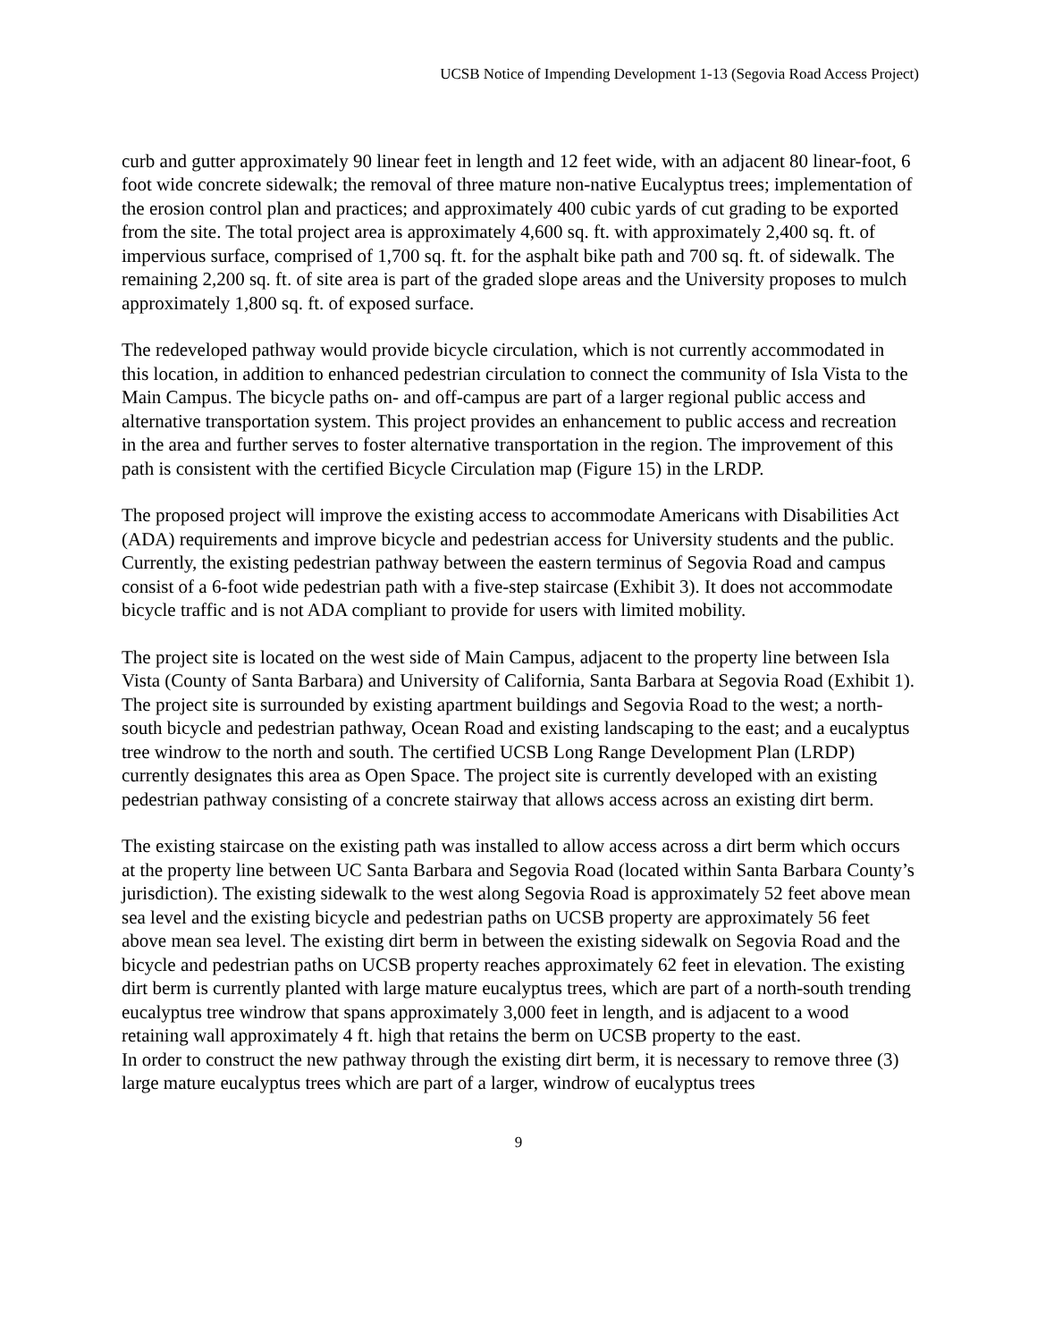UCSB Notice of Impending Development 1-13 (Segovia Road Access Project)
curb and gutter approximately 90 linear feet in length and 12 feet wide, with an adjacent 80 linear-foot, 6 foot wide concrete sidewalk; the removal of three mature non-native Eucalyptus trees; implementation of the erosion control plan and practices; and approximately 400 cubic yards of cut grading to be exported from the site. The total project area is approximately 4,600 sq. ft. with approximately 2,400 sq. ft. of impervious surface, comprised of 1,700 sq. ft. for the asphalt bike path and 700 sq. ft. of sidewalk. The remaining 2,200 sq. ft. of site area is part of the graded slope areas and the University proposes to mulch approximately 1,800 sq. ft. of exposed surface.
The redeveloped pathway would provide bicycle circulation, which is not currently accommodated in this location, in addition to enhanced pedestrian circulation to connect the community of Isla Vista to the Main Campus. The bicycle paths on- and off-campus are part of a larger regional public access and alternative transportation system. This project provides an enhancement to public access and recreation in the area and further serves to foster alternative transportation in the region. The improvement of this path is consistent with the certified Bicycle Circulation map (Figure 15) in the LRDP.
The proposed project will improve the existing access to accommodate Americans with Disabilities Act (ADA) requirements and improve bicycle and pedestrian access for University students and the public. Currently, the existing pedestrian pathway between the eastern terminus of Segovia Road and campus consist of a 6-foot wide pedestrian path with a five-step staircase (Exhibit 3). It does not accommodate bicycle traffic and is not ADA compliant to provide for users with limited mobility.
The project site is located on the west side of Main Campus, adjacent to the property line between Isla Vista (County of Santa Barbara) and University of California, Santa Barbara at Segovia Road (Exhibit 1). The project site is surrounded by existing apartment buildings and Segovia Road to the west; a north-south bicycle and pedestrian pathway, Ocean Road and existing landscaping to the east; and a eucalyptus tree windrow to the north and south. The certified UCSB Long Range Development Plan (LRDP) currently designates this area as Open Space. The project site is currently developed with an existing pedestrian pathway consisting of a concrete stairway that allows access across an existing dirt berm.
The existing staircase on the existing path was installed to allow access across a dirt berm which occurs at the property line between UC Santa Barbara and Segovia Road (located within Santa Barbara County’s jurisdiction). The existing sidewalk to the west along Segovia Road is approximately 52 feet above mean sea level and the existing bicycle and pedestrian paths on UCSB property are approximately 56 feet above mean sea level. The existing dirt berm in between the existing sidewalk on Segovia Road and the bicycle and pedestrian paths on UCSB property reaches approximately 62 feet in elevation. The existing dirt berm is currently planted with large mature eucalyptus trees, which are part of a north-south trending eucalyptus tree windrow that spans approximately 3,000 feet in length, and is adjacent to a wood retaining wall approximately 4 ft. high that retains the berm on UCSB property to the east.
In order to construct the new pathway through the existing dirt berm, it is necessary to remove three (3) large mature eucalyptus trees which are part of a larger, windrow of eucalyptus trees
9